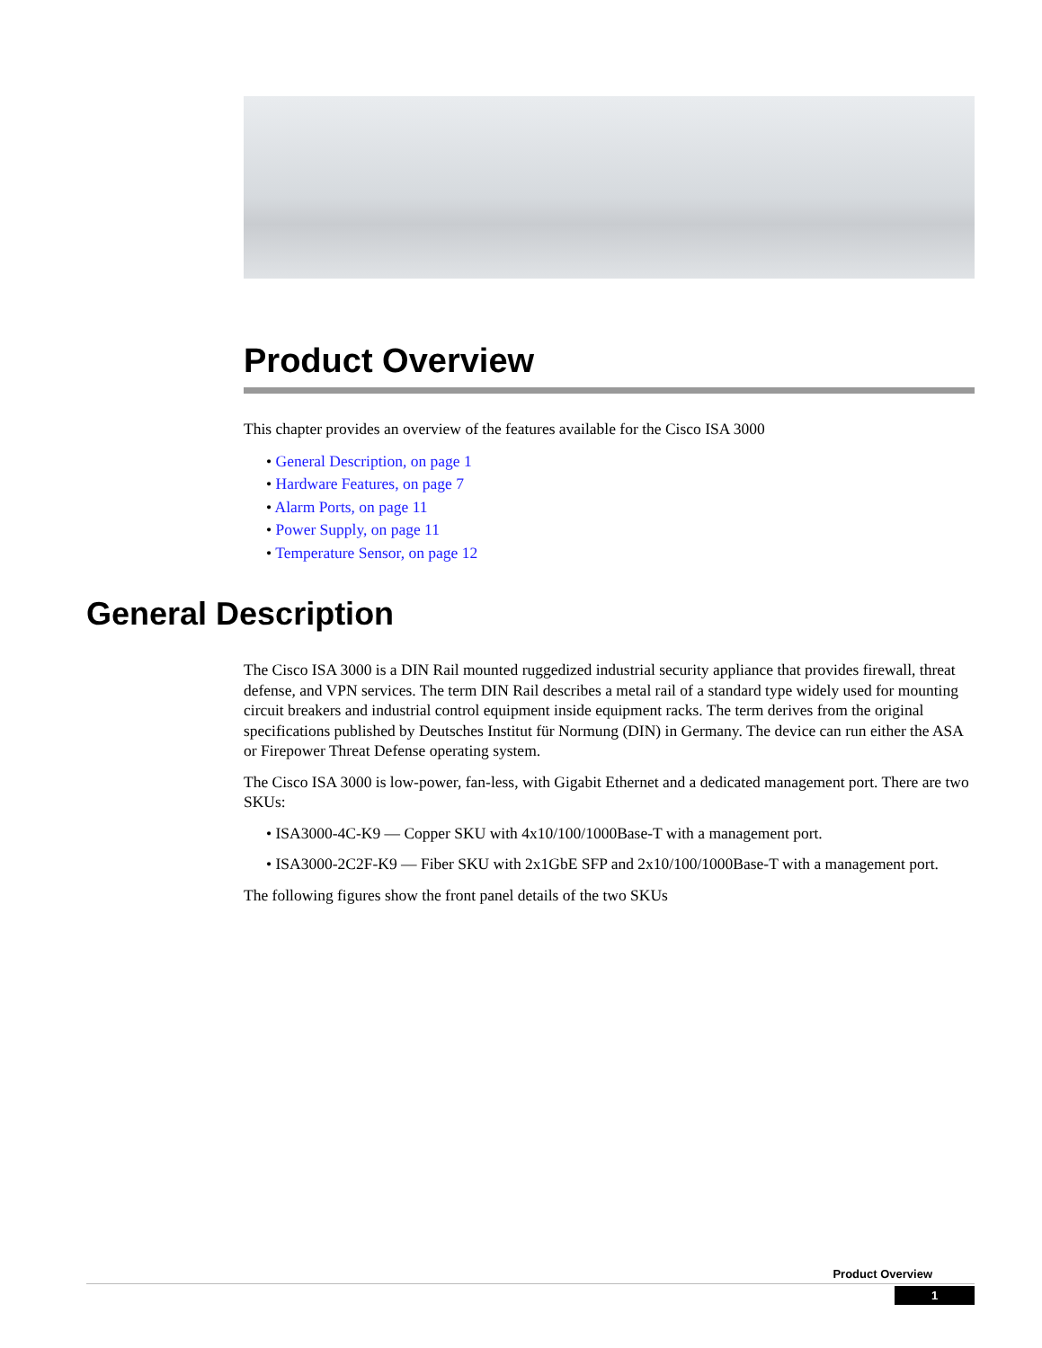Product Overview
This chapter provides an overview of the features available for the Cisco ISA 3000
• General Description, on page 1
• Hardware Features, on page 7
• Alarm Ports, on page 11
• Power Supply, on page 11
• Temperature Sensor, on page 12
General Description
The Cisco ISA 3000 is a DIN Rail mounted ruggedized industrial security appliance that provides firewall, threat defense, and VPN services. The term DIN Rail describes a metal rail of a standard type widely used for mounting circuit breakers and industrial control equipment inside equipment racks. The term derives from the original specifications published by Deutsches Institut für Normung (DIN) in Germany. The device can run either the ASA or Firepower Threat Defense operating system.
The Cisco ISA 3000 is low-power, fan-less, with Gigabit Ethernet and a dedicated management port. There are two SKUs:
• ISA3000-4C-K9 — Copper SKU with 4x10/100/1000Base-T with a management port.
• ISA3000-2C2F-K9 — Fiber SKU with 2x1GbE SFP and 2x10/100/1000Base-T with a management port.
The following figures show the front panel details of the two SKUs
Product Overview
1